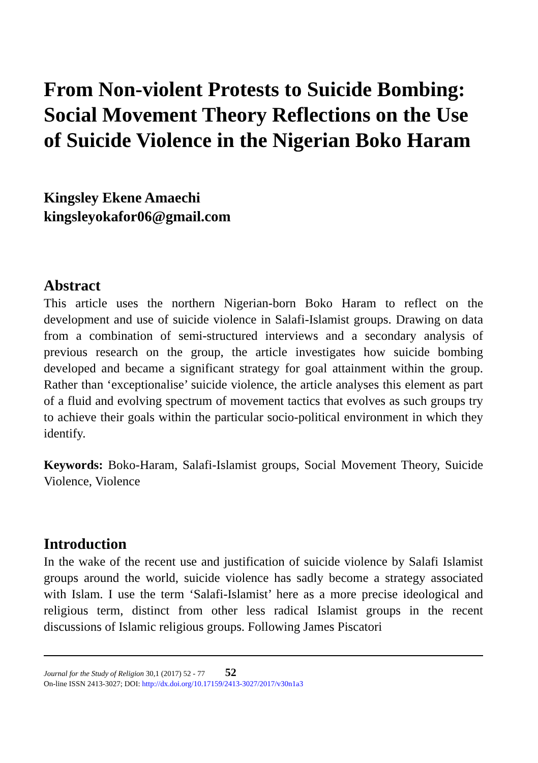From Non-violent Protests to Suicide Bombing: Social Movement Theory Reflections on the Use of Suicide Violence in the Nigerian Boko Haram
Kingsley Ekene Amaechi
kingsleyokafor06@gmail.com
Abstract
This article uses the northern Nigerian-born Boko Haram to reflect on the development and use of suicide violence in Salafi-Islamist groups. Drawing on data from a combination of semi-structured interviews and a secondary analysis of previous research on the group, the article investigates how suicide bombing developed and became a significant strategy for goal attainment within the group. Rather than ‘exceptionalise’ suicide violence, the article analyses this element as part of a fluid and evolving spectrum of movement tactics that evolves as such groups try to achieve their goals within the particular socio-political environment in which they identify.
Keywords: Boko-Haram, Salafi-Islamist groups, Social Movement Theory, Suicide Violence, Violence
Introduction
In the wake of the recent use and justification of suicide violence by Salafi Islamist groups around the world, suicide violence has sadly become a strategy associated with Islam. I use the term ‘Salafi-Islamist’ here as a more precise ideological and religious term, distinct from other less radical Islamist groups in the recent discussions of Islamic religious groups. Following James Piscatori
Journal for the Study of Religion 30,1 (2017) 52 - 77 52
On-line ISSN 2413-3027; DOI: http://dx.doi.org/10.17159/2413-3027/2017/v30n1a3